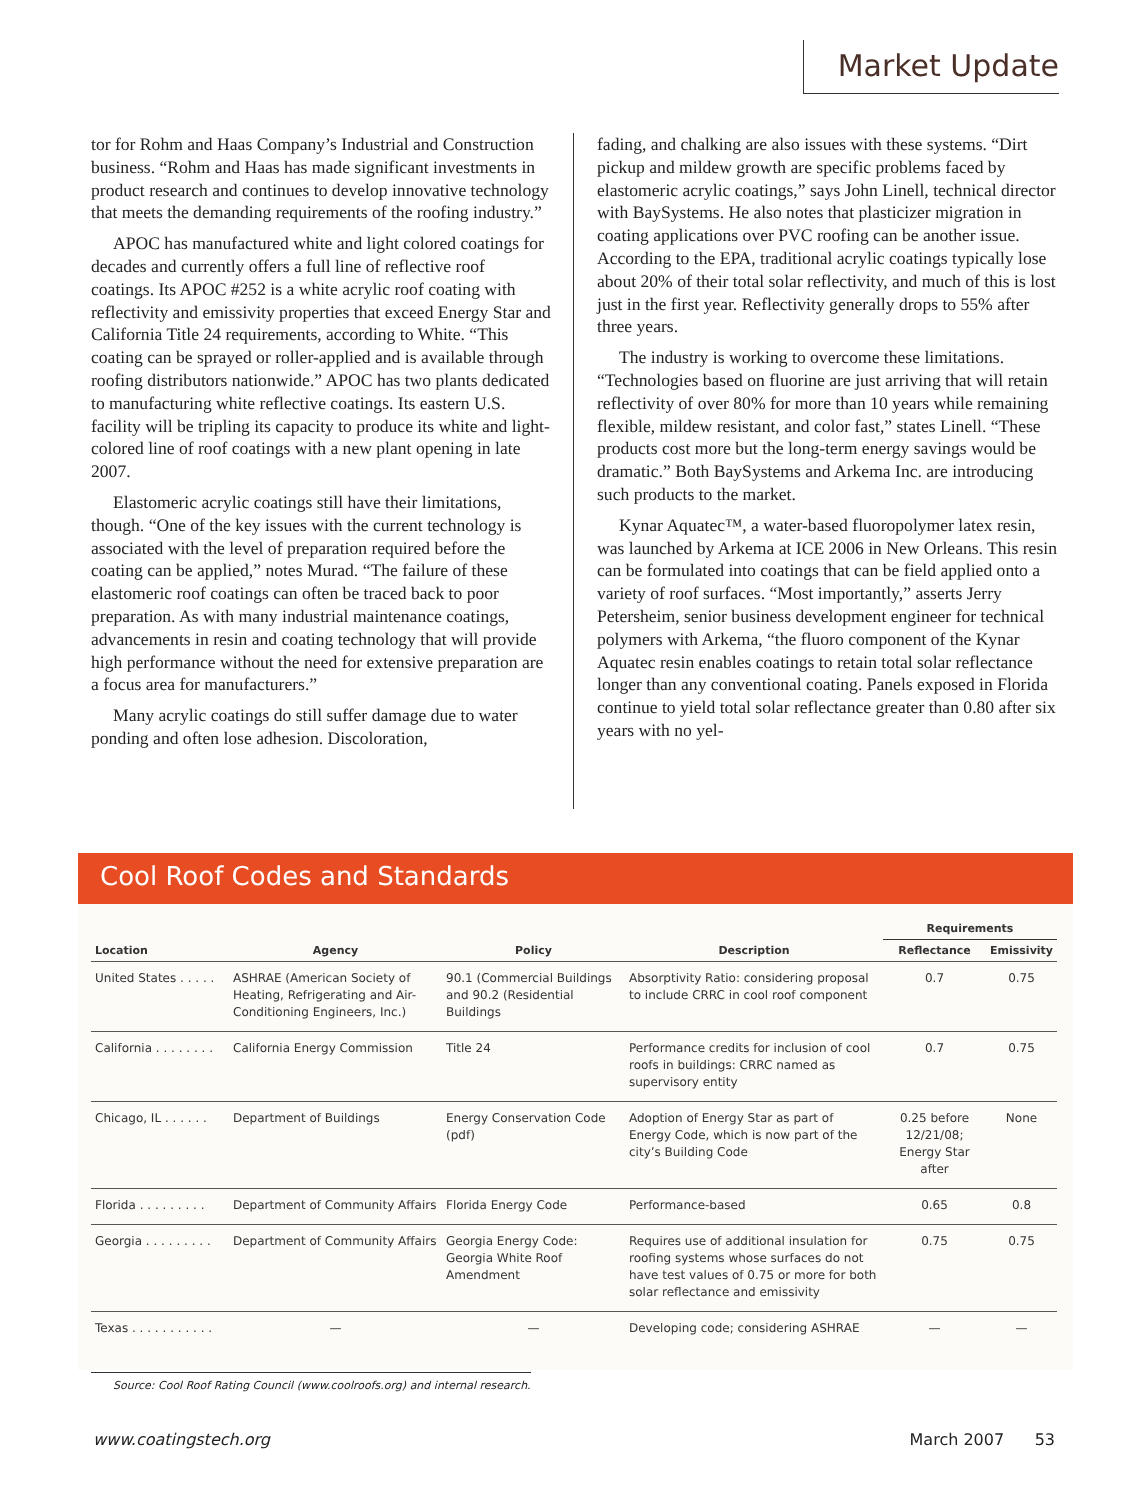Market Update
tor for Rohm and Haas Company’s Industrial and Construction business. “Rohm and Haas has made significant investments in product research and continues to develop innovative technology that meets the demanding requirements of the roofing industry.”
APOC has manufactured white and light colored coatings for decades and currently offers a full line of reflective roof coatings. Its APOC #252 is a white acrylic roof coating with reflectivity and emissivity properties that exceed Energy Star and California Title 24 requirements, according to White. “This coating can be sprayed or roller-applied and is available through roofing distributors nationwide.” APOC has two plants dedicated to manufacturing white reflective coatings. Its eastern U.S. facility will be tripling its capacity to produce its white and light-colored line of roof coatings with a new plant opening in late 2007.
Elastomeric acrylic coatings still have their limitations, though. “One of the key issues with the current technology is associated with the level of preparation required before the coating can be applied,” notes Murad. “The failure of these elastomeric roof coatings can often be traced back to poor preparation. As with many industrial maintenance coatings, advancements in resin and coating technology that will provide high performance without the need for extensive preparation are a focus area for manufacturers.”
Many acrylic coatings do still suffer damage due to water ponding and often lose adhesion. Discoloration,
fading, and chalking are also issues with these systems. “Dirt pickup and mildew growth are specific problems faced by elastomeric acrylic coatings,” says John Linell, technical director with BaySystems. He also notes that plasticizer migration in coating applications over PVC roofing can be another issue. According to the EPA, traditional acrylic coatings typically lose about 20% of their total solar reflectivity, and much of this is lost just in the first year. Reflectivity generally drops to 55% after three years.
The industry is working to overcome these limitations. “Technologies based on fluorine are just arriving that will retain reflectivity of over 80% for more than 10 years while remaining flexible, mildew resistant, and color fast,” states Linell. “These products cost more but the long-term energy savings would be dramatic.” Both BaySystems and Arkema Inc. are introducing such products to the market.
Kynar Aquatec™, a water-based fluoropolymer latex resin, was launched by Arkema at ICE 2006 in New Orleans. This resin can be formulated into coatings that can be field applied onto a variety of roof surfaces. “Most importantly,” asserts Jerry Petersheim, senior business development engineer for technical polymers with Arkema, “the fluoro component of the Kynar Aquatec resin enables coatings to retain total solar reflectance longer than any conventional coating. Panels exposed in Florida continue to yield total solar reflectance greater than 0.80 after six years with no yel-
Cool Roof Codes and Standards
| | | | | Requirements | |
| --- | --- | --- | --- | --- | --- |
| Location | Agency | Policy | Description | Reflectance | Emissivity |
| United States . . . . . | ASHRAE (American Society of Heating, Refrigerating and Air-Conditioning Engineers, Inc.) | 90.1 (Commercial Buildings and 90.2 (Residential Buildings | Absorptivity Ratio: considering proposal to include CRRC in cool roof component | 0.7 | 0.75 |
| California . . . . . . . . | California Energy Commission | Title 24 | Performance credits for inclusion of cool roofs in buildings: CRRC named as supervisory entity | 0.7 | 0.75 |
| Chicago, IL . . . . . . | Department of Buildings | Energy Conservation Code (pdf) | Adoption of Energy Star as part of Energy Code, which is now part of the city’s Building Code | 0.25 before 12/21/08; Energy Star after | None |
| Florida . . . . . . . . . | Department of Community Affairs | Florida Energy Code | Performance-based | 0.65 | 0.8 |
| Georgia . . . . . . . . . | Department of Community Affairs | Georgia Energy Code: Georgia White Roof Amendment | Requires use of additional insulation for roofing systems whose surfaces do not have test values of 0.75 or more for both solar reflectance and emissivity | 0.75 | 0.75 |
| Texas . . . . . . . . . . . | — | — | Developing code; considering ASHRAE | — | — |
Source: Cool Roof Rating Council (www.coolroofs.org) and internal research.
www.coatingstech.org March 2007 53